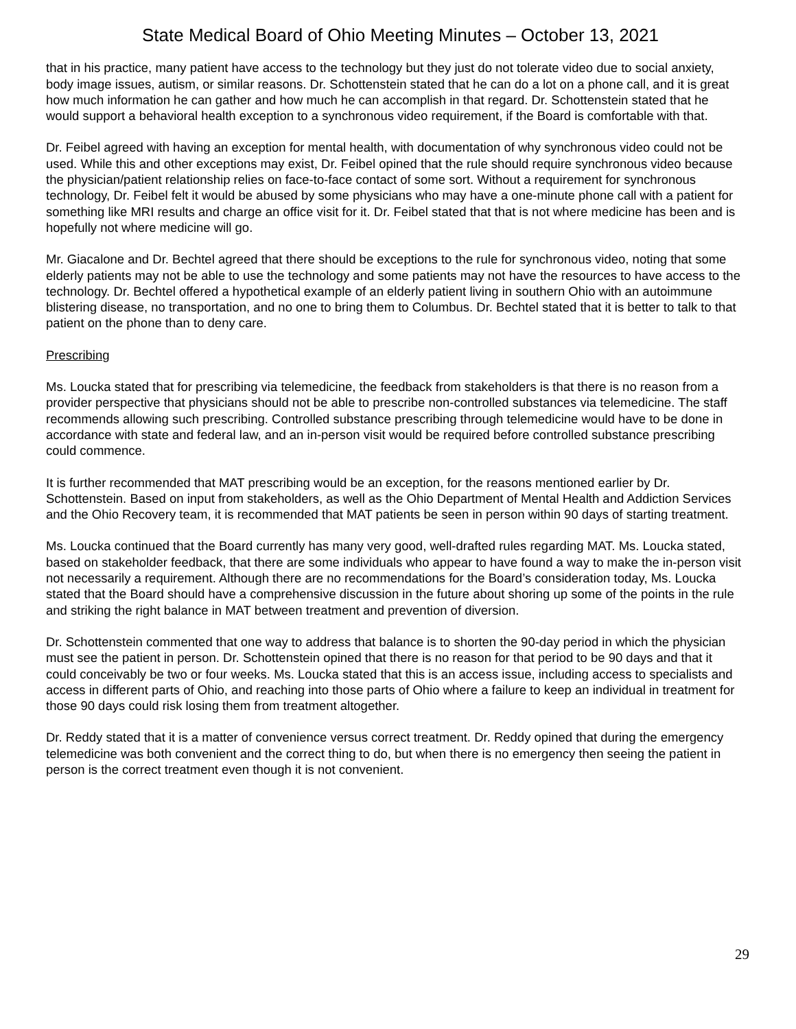State Medical Board of Ohio Meeting Minutes – October 13, 2021
that in his practice, many patient have access to the technology but they just do not tolerate video due to social anxiety, body image issues, autism, or similar reasons. Dr. Schottenstein stated that he can do a lot on a phone call, and it is great how much information he can gather and how much he can accomplish in that regard. Dr. Schottenstein stated that he would support a behavioral health exception to a synchronous video requirement, if the Board is comfortable with that.
Dr. Feibel agreed with having an exception for mental health, with documentation of why synchronous video could not be used. While this and other exceptions may exist, Dr. Feibel opined that the rule should require synchronous video because the physician/patient relationship relies on face-to-face contact of some sort. Without a requirement for synchronous technology, Dr. Feibel felt it would be abused by some physicians who may have a one-minute phone call with a patient for something like MRI results and charge an office visit for it. Dr. Feibel stated that that is not where medicine has been and is hopefully not where medicine will go.
Mr. Giacalone and Dr. Bechtel agreed that there should be exceptions to the rule for synchronous video, noting that some elderly patients may not be able to use the technology and some patients may not have the resources to have access to the technology. Dr. Bechtel offered a hypothetical example of an elderly patient living in southern Ohio with an autoimmune blistering disease, no transportation, and no one to bring them to Columbus. Dr. Bechtel stated that it is better to talk to that patient on the phone than to deny care.
Prescribing
Ms. Loucka stated that for prescribing via telemedicine, the feedback from stakeholders is that there is no reason from a provider perspective that physicians should not be able to prescribe non-controlled substances via telemedicine. The staff recommends allowing such prescribing. Controlled substance prescribing through telemedicine would have to be done in accordance with state and federal law, and an in-person visit would be required before controlled substance prescribing could commence.
It is further recommended that MAT prescribing would be an exception, for the reasons mentioned earlier by Dr. Schottenstein. Based on input from stakeholders, as well as the Ohio Department of Mental Health and Addiction Services and the Ohio Recovery team, it is recommended that MAT patients be seen in person within 90 days of starting treatment.
Ms. Loucka continued that the Board currently has many very good, well-drafted rules regarding MAT. Ms. Loucka stated, based on stakeholder feedback, that there are some individuals who appear to have found a way to make the in-person visit not necessarily a requirement. Although there are no recommendations for the Board’s consideration today, Ms. Loucka stated that the Board should have a comprehensive discussion in the future about shoring up some of the points in the rule and striking the right balance in MAT between treatment and prevention of diversion.
Dr. Schottenstein commented that one way to address that balance is to shorten the 90-day period in which the physician must see the patient in person. Dr. Schottenstein opined that there is no reason for that period to be 90 days and that it could conceivably be two or four weeks. Ms. Loucka stated that this is an access issue, including access to specialists and access in different parts of Ohio, and reaching into those parts of Ohio where a failure to keep an individual in treatment for those 90 days could risk losing them from treatment altogether.
Dr. Reddy stated that it is a matter of convenience versus correct treatment. Dr. Reddy opined that during the emergency telemedicine was both convenient and the correct thing to do, but when there is no emergency then seeing the patient in person is the correct treatment even though it is not convenient.
29